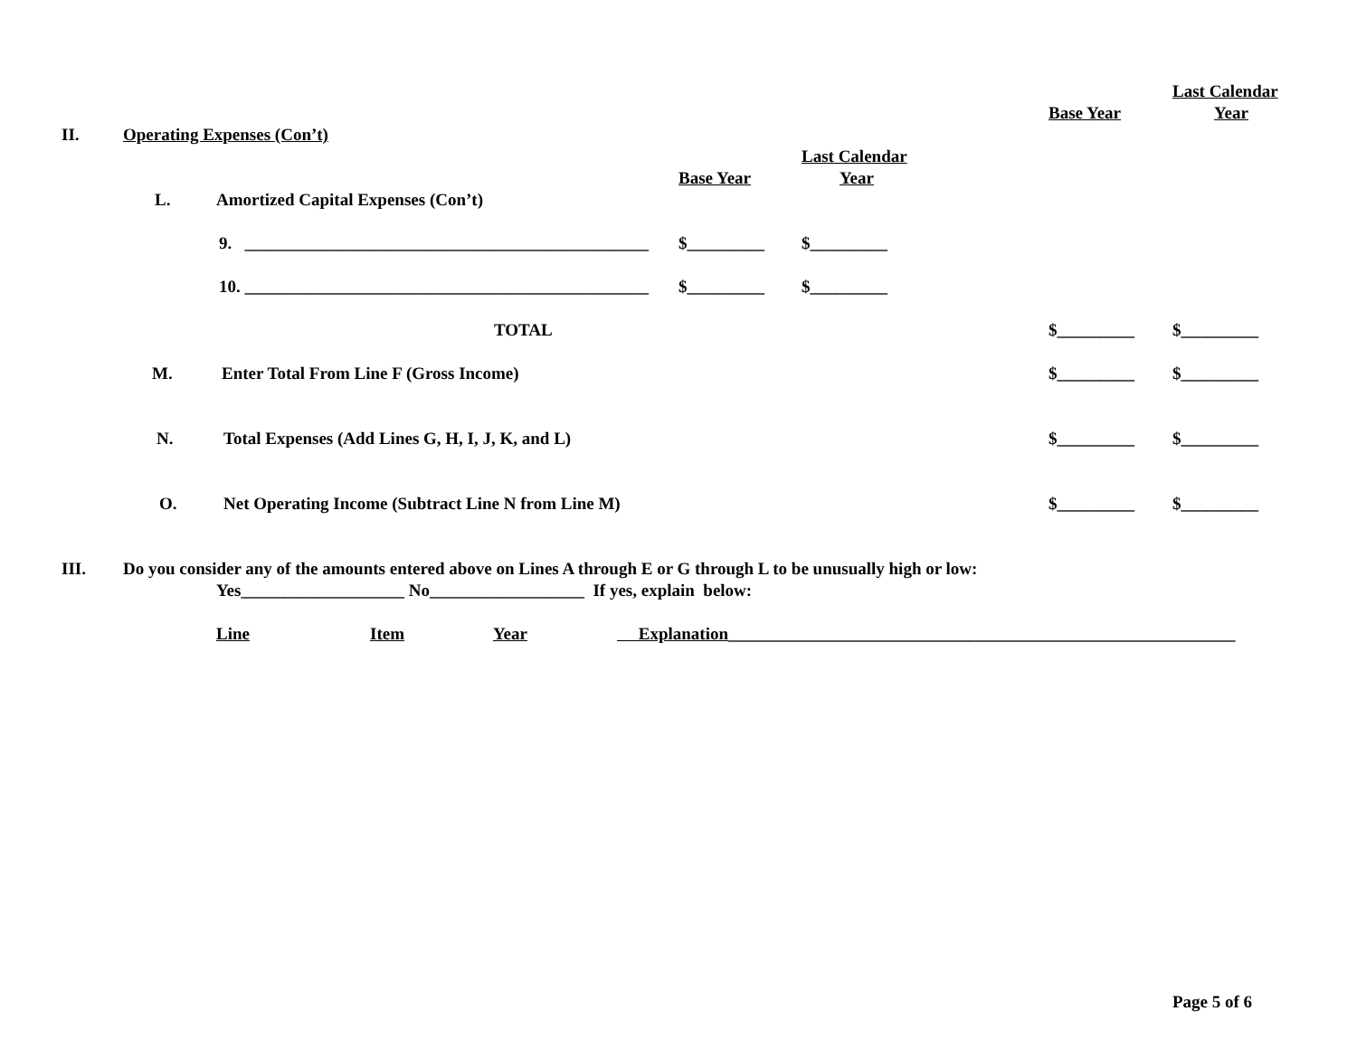Last Calendar
Base Year Year
II. Operating Expenses (Con’t)
Last Calendar
Base Year Year
L. Amortized Capital Expenses (Con’t)
9. _______________________________________________ $_________ $_________
10. _______________________________________________ $_________ $_________
TOTAL $_________ $_________
M. Enter Total From Line F (Gross Income) $_________ $_________
N. Total Expenses (Add Lines G, H, I, J, K, and L) $_________ $_________
O. Net Operating Income (Subtract Line N from Line M) $_________ $_________
III. Do you consider any of the amounts entered above on Lines A through E or G through L to be unusually high or low:
Yes___________________ No__________________ If yes, explain below:
Line Item Year Explanation___________________________________________________________
Page 5 of 6